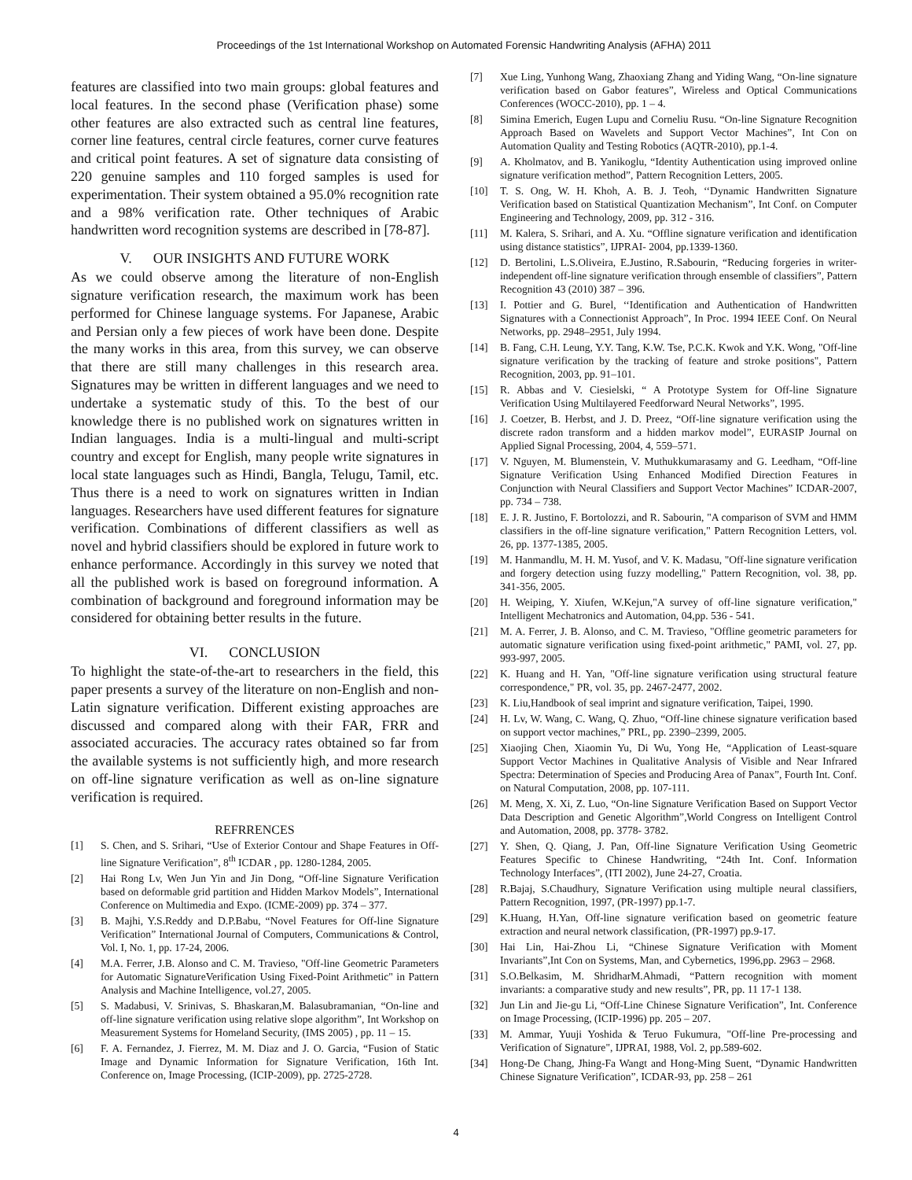Proceedings of the 1st International Workshop on Automated Forensic Handwriting Analysis (AFHA) 2011
features are classified into two main groups: global features and local features. In the second phase (Verification phase) some other features are also extracted such as central line features, corner line features, central circle features, corner curve features and critical point features. A set of signature data consisting of 220 genuine samples and 110 forged samples is used for experimentation. Their system obtained a 95.0% recognition rate and a 98% verification rate. Other techniques of Arabic handwritten word recognition systems are described in [78-87].
V. OUR INSIGHTS AND FUTURE WORK
As we could observe among the literature of non-English signature verification research, the maximum work has been performed for Chinese language systems. For Japanese, Arabic and Persian only a few pieces of work have been done. Despite the many works in this area, from this survey, we can observe that there are still many challenges in this research area. Signatures may be written in different languages and we need to undertake a systematic study of this. To the best of our knowledge there is no published work on signatures written in Indian languages. India is a multi-lingual and multi-script country and except for English, many people write signatures in local state languages such as Hindi, Bangla, Telugu, Tamil, etc. Thus there is a need to work on signatures written in Indian languages. Researchers have used different features for signature verification. Combinations of different classifiers as well as novel and hybrid classifiers should be explored in future work to enhance performance. Accordingly in this survey we noted that all the published work is based on foreground information. A combination of background and foreground information may be considered for obtaining better results in the future.
VI. CONCLUSION
To highlight the state-of-the-art to researchers in the field, this paper presents a survey of the literature on non-English and non-Latin signature verification. Different existing approaches are discussed and compared along with their FAR, FRR and associated accuracies. The accuracy rates obtained so far from the available systems is not sufficiently high, and more research on off-line signature verification as well as on-line signature verification is required.
REFRRENCES
[1] S. Chen, and S. Srihari, “Use of Exterior Contour and Shape Features in Off-line Signature Verification”, 8<sup>th</sup> ICDAR , pp. 1280-1284, 2005.
[2] Hai Rong Lv, Wen Jun Yin and Jin Dong, “Off-line Signature Verification based on deformable grid partition and Hidden Markov Models”, International Conference on Multimedia and Expo. (ICME-2009) pp. 374 – 377.
[3] B. Majhi, Y.S.Reddy and D.P.Babu, “Novel Features for Off-line Signature Verification” International Journal of Computers, Communications & Control, Vol. I, No. 1, pp. 17-24, 2006.
[4] M.A. Ferrer, J.B. Alonso and C. M. Travieso, "Off-line Geometric Parameters for Automatic SignatureVerification Using Fixed-Point Arithmetic" in Pattern Analysis and Machine Intelligence, vol.27, 2005.
[5] S. Madabusi, V. Srinivas, S. Bhaskaran,M. Balasubramanian, “On-line and off-line signature verification using relative slope algorithm”, Int Workshop on Measurement Systems for Homeland Security, (IMS 2005) , pp. 11 – 15.
[6] F. A. Fernandez, J. Fierrez, M. M. Diaz and J. O. Garcia, “Fusion of Static Image and Dynamic Information for Signature Verification, 16th Int. Conference on, Image Processing, (ICIP-2009), pp. 2725-2728.
[7] Xue Ling, Yunhong Wang, Zhaoxiang Zhang and Yiding Wang, “On-line signature verification based on Gabor features”, Wireless and Optical Communications Conferences (WOCC-2010), pp. 1 – 4.
[8] Simina Emerich, Eugen Lupu and Corneliu Rusu. “On-line Signature Recognition Approach Based on Wavelets and Support Vector Machines”, Int Con on Automation Quality and Testing Robotics (AQTR-2010), pp.1-4.
[9] A. Kholmatov, and B. Yanikoglu, “Identity Authentication using improved online signature verification method”, Pattern Recognition Letters, 2005.
[10] T. S. Ong, W. H. Khoh, A. B. J. Teoh, ‘‘Dynamic Handwritten Signature Verification based on Statistical Quantization Mechanism”, Int Conf. on Computer Engineering and Technology, 2009, pp. 312 - 316.
[11] M. Kalera, S. Srihari, and A. Xu. “Offline signature verification and identification using distance statistics”, IJPRAI- 2004, pp.1339-1360.
[12] D. Bertolini, L.S.Oliveira, E.Justino, R.Sabourin, “Reducing forgeries in writer-independent off-line signature verification through ensemble of classifiers”, Pattern Recognition 43 (2010) 387 – 396.
[13] I. Pottier and G. Burel, ‘‘Identification and Authentication of Handwritten Signatures with a Connectionist Approach”, In Proc. 1994 IEEE Conf. On Neural Networks, pp. 2948–2951, July 1994.
[14] B. Fang, C.H. Leung, Y.Y. Tang, K.W. Tse, P.C.K. Kwok and Y.K. Wong, "Off-line signature verification by the tracking of feature and stroke positions", Pattern Recognition, 2003, pp. 91–101.
[15] R. Abbas and V. Ciesielski, “ A Prototype System for Off-line Signature Verification Using Multilayered Feedforward Neural Networks”, 1995.
[16] J. Coetzer, B. Herbst, and J. D. Preez, “Off-line signature verification using the discrete radon transform and a hidden markov model”, EURASIP Journal on Applied Signal Processing, 2004, 4, 559–571.
[17] V. Nguyen, M. Blumenstein, V. Muthukkumarasamy and G. Leedham, “Off-line Signature Verification Using Enhanced Modified Direction Features in Conjunction with Neural Classifiers and Support Vector Machines” ICDAR-2007, pp. 734 – 738.
[18] E. J. R. Justino, F. Bortolozzi, and R. Sabourin, "A comparison of SVM and HMM classifiers in the off-line signature verification," Pattern Recognition Letters, vol. 26, pp. 1377-1385, 2005.
[19] M. Hanmandlu, M. H. M. Yusof, and V. K. Madasu, "Off-line signature verification and forgery detection using fuzzy modelling," Pattern Recognition, vol. 38, pp. 341-356, 2005.
[20] H. Weiping, Y. Xiufen, W.Kejun,"A survey of off-line signature verification," Intelligent Mechatronics and Automation, 04,pp. 536 - 541.
[21] M. A. Ferrer, J. B. Alonso, and C. M. Travieso, "Offline geometric parameters for automatic signature verification using fixed-point arithmetic," PAMI, vol. 27, pp. 993-997, 2005.
[22] K. Huang and H. Yan, "Off-line signature verification using structural feature correspondence," PR, vol. 35, pp. 2467-2477, 2002.
[23] K. Liu,Handbook of seal imprint and signature verification, Taipei, 1990.
[24] H. Lv, W. Wang, C. Wang, Q. Zhuo, “Off-line chinese signature verification based on support vector machines,” PRL, pp. 2390–2399, 2005.
[25] Xiaojing Chen, Xiaomin Yu, Di Wu, Yong He, “Application of Least-square Support Vector Machines in Qualitative Analysis of Visible and Near Infrared Spectra: Determination of Species and Producing Area of Panax”, Fourth Int. Conf. on Natural Computation, 2008, pp. 107-111.
[26] M. Meng, X. Xi, Z. Luo, “On-line Signature Verification Based on Support Vector Data Description and Genetic Algorithm”,World Congress on Intelligent Control and Automation, 2008, pp. 3778- 3782.
[27] Y. Shen, Q. Qiang, J. Pan, Off-line Signature Verification Using Geometric Features Specific to Chinese Handwriting, “24th Int. Conf. Information Technology Interfaces”, (ITI 2002), June 24-27, Croatia.
[28] R.Bajaj, S.Chaudhury, Signature Verification using multiple neural classifiers, Pattern Recognition, 1997, (PR-1997) pp.1-7.
[29] K.Huang, H.Yan, Off-line signature verification based on geometric feature extraction and neural network classification, (PR-1997) pp.9-17.
[30] Hai Lin, Hai-Zhou Li, “Chinese Signature Verification with Moment Invariants”,Int Con on Systems, Man, and Cybernetics, 1996,pp. 2963 – 2968.
[31] S.O.Belkasim, M. ShridharM.Ahmadi, “Pattern recognition with moment invariants: a comparative study and new results”, PR, pp. 11 17-1 138.
[32] Jun Lin and Jie-gu Li, “Off-Line Chinese Signature Verification”, Int. Conference on Image Processing, (ICIP-1996) pp. 205 – 207.
[33] M. Ammar, Yuuji Yoshida & Teruo Fukumura, "Off-line Pre-processing and Verification of Signature", IJPRAI, 1988, Vol. 2, pp.589-602.
[34] Hong-De Chang, Jhing-Fa Wangt and Hong-Ming Suent, “Dynamic Handwritten Chinese Signature Verification”, ICDAR-93, pp. 258 – 261
4